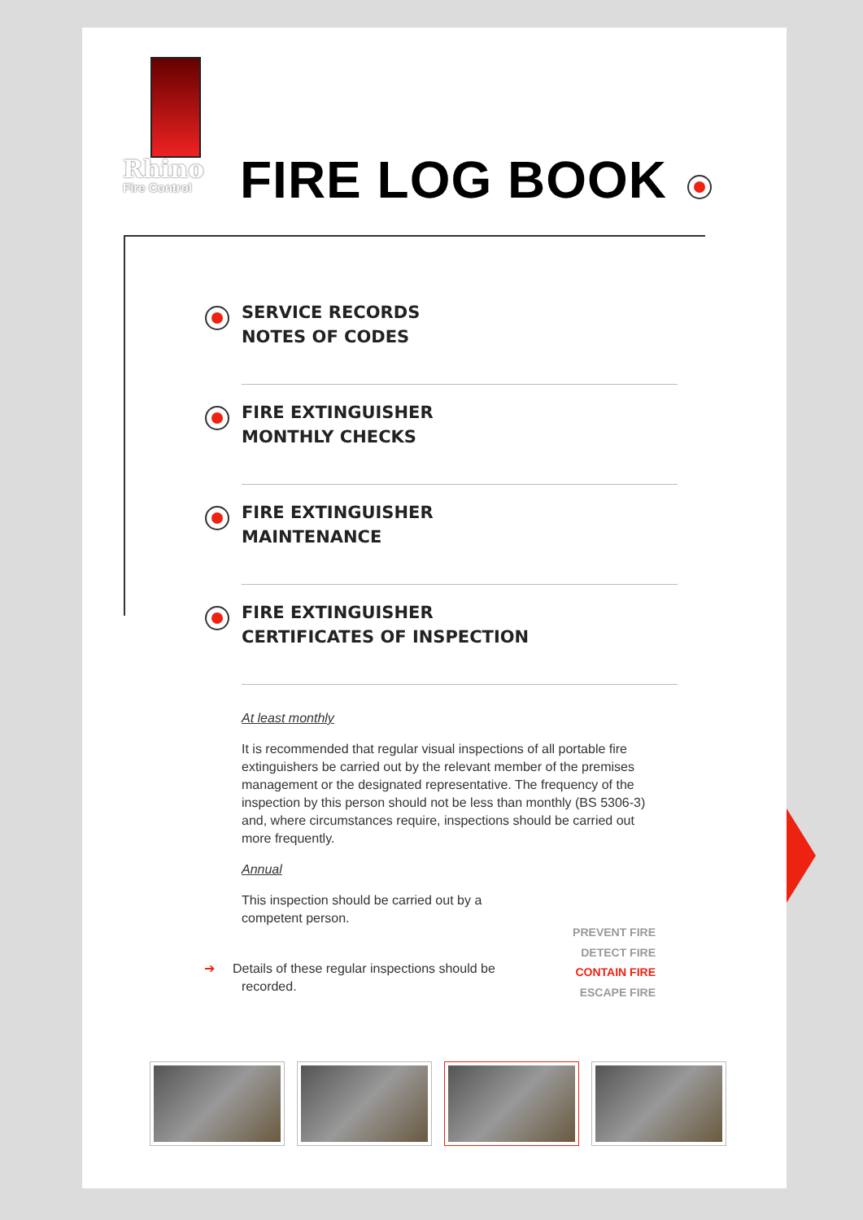Rhino
Fire Control
FIRE LOG BOOK
SERVICE RECORDS
NOTES OF CODES
FIRE EXTINGUISHER
MONTHLY CHECKS
FIRE EXTINGUISHER
MAINTENANCE
FIRE EXTINGUISHER
CERTIFICATES OF INSPECTION
At least monthly
It is recommended that regular visual inspections of all portable fire extinguishers be carried out by the relevant member of the premises management or the designated representative. The frequency of the inspection by this person should not be less than monthly (BS 5306-3) and, where circumstances require, inspections should be carried out more frequently.
Annual
This inspection should be carried out by a competent person.
➔ Details of these regular inspections should be recorded.
PREVENT FIRE
DETECT FIRE
CONTAIN FIRE
ESCAPE FIRE